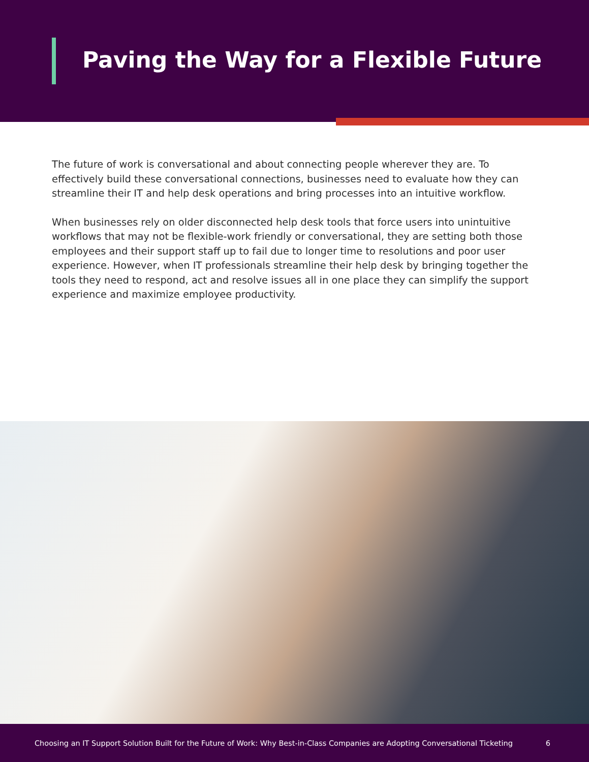Paving the Way for a Flexible Future
The future of work is conversational and about connecting people wherever they are. To effectively build these conversational connections, businesses need to evaluate how they can streamline their IT and help desk operations and bring processes into an intuitive workflow.
When businesses rely on older disconnected help desk tools that force users into unintuitive workflows that may not be flexible-work friendly or conversational, they are setting both those employees and their support staff up to fail due to longer time to resolutions and poor user experience. However, when IT professionals streamline their help desk by bringing together the tools they need to respond, act and resolve issues all in one place they can simplify the support experience and maximize employee productivity.
Choosing an IT Support Solution Built for the Future of Work: Why Best-in-Class Companies are Adopting Conversational Ticketing 6